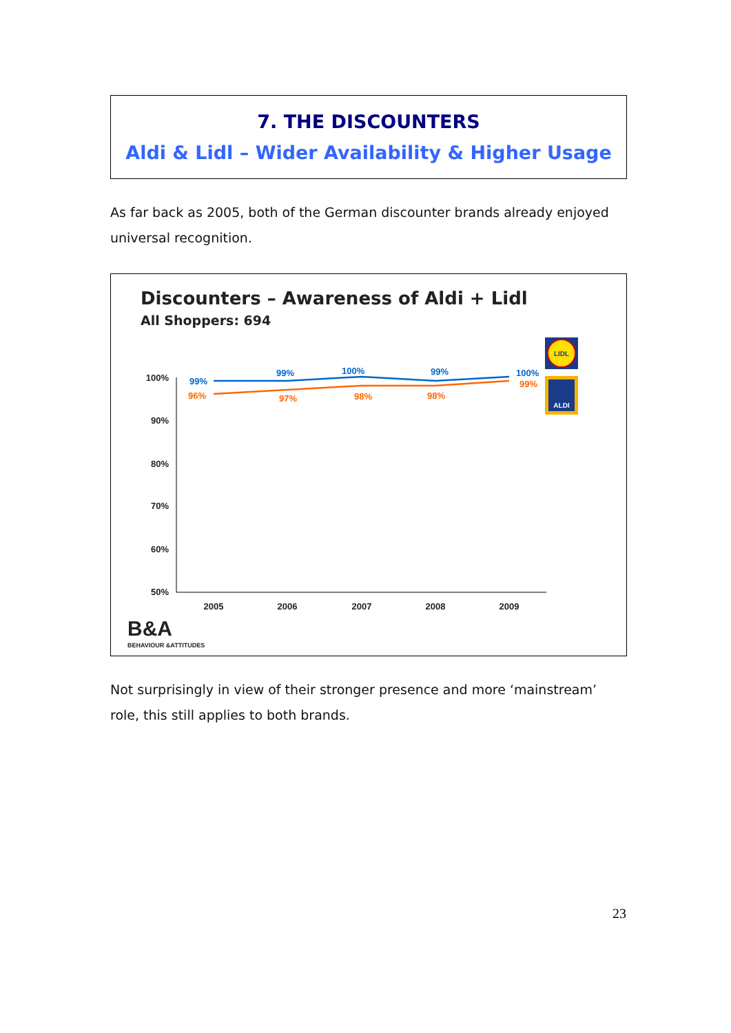7. THE DISCOUNTERS
Aldi & Lidl – Wider Availability & Higher Usage
As far back as 2005, both of the German discounter brands already enjoyed universal recognition.
Discounters – Awareness of Aldi + Lidl
All Shoppers: 694
100%
90%
80%
70%
60%
50%
2005
2006
2007
2008
2009
99%
99%
100%
99%
100%
96%
97%
98%
98%
99%
LIDL
ALDI
B&A
BEHAVIOUR &ATTITUDES
Not surprisingly in view of their stronger presence and more ‘mainstream’ role, this still applies to both brands.
23